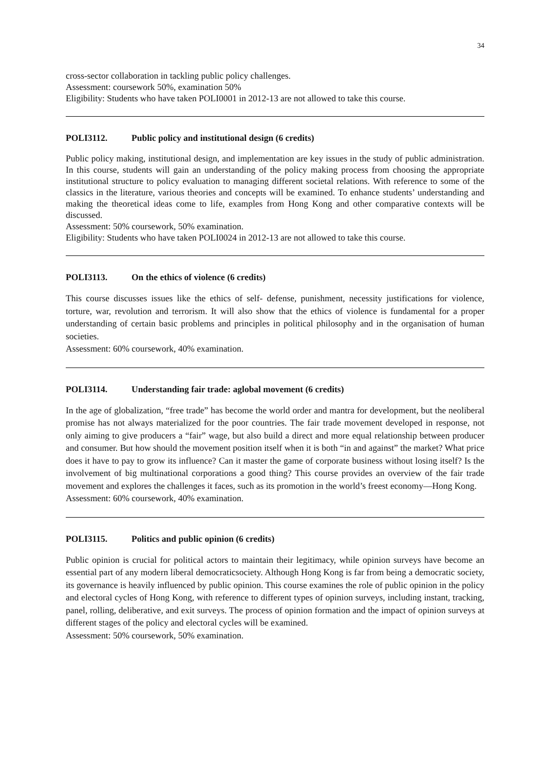34
cross-sector collaboration in tackling public policy challenges.
Assessment: coursework 50%, examination 50%
Eligibility: Students who have taken POLI0001 in 2012-13 are not allowed to take this course.
POLI3112. Public policy and institutional design (6 credits)
Public policy making, institutional design, and implementation are key issues in the study of public administration. In this course, students will gain an understanding of the policy making process from choosing the appropriate institutional structure to policy evaluation to managing different societal relations. With reference to some of the classics in the literature, various theories and concepts will be examined. To enhance students’ understanding and making the theoretical ideas come to life, examples from Hong Kong and other comparative contexts will be discussed.
Assessment: 50% coursework, 50% examination.
Eligibility: Students who have taken POLI0024 in 2012-13 are not allowed to take this course.
POLI3113. On the ethics of violence (6 credits)
This course discusses issues like the ethics of self- defense, punishment, necessity justifications for violence, torture, war, revolution and terrorism. It will also show that the ethics of violence is fundamental for a proper understanding of certain basic problems and principles in political philosophy and in the organisation of human societies.
Assessment: 60% coursework, 40% examination.
POLI3114. Understanding fair trade: aglobal movement (6 credits)
In the age of globalization, “free trade” has become the world order and mantra for development, but the neoliberal promise has not always materialized for the poor countries. The fair trade movement developed in response, not only aiming to give producers a “fair” wage, but also build a direct and more equal relationship between producer and consumer. But how should the movement position itself when it is both “in and against” the market? What price does it have to pay to grow its influence? Can it master the game of corporate business without losing itself? Is the involvement of big multinational corporations a good thing? This course provides an overview of the fair trade movement and explores the challenges it faces, such as its promotion in the world’s freest economy—Hong Kong.
Assessment: 60% coursework, 40% examination.
POLI3115. Politics and public opinion (6 credits)
Public opinion is crucial for political actors to maintain their legitimacy, while opinion surveys have become an essential part of any modern liberal democraticsociety. Although Hong Kong is far from being a democratic society, its governance is heavily influenced by public opinion. This course examines the role of public opinion in the policy and electoral cycles of Hong Kong, with reference to different types of opinion surveys, including instant, tracking, panel, rolling, deliberative, and exit surveys. The process of opinion formation and the impact of opinion surveys at different stages of the policy and electoral cycles will be examined.
Assessment: 50% coursework, 50% examination.